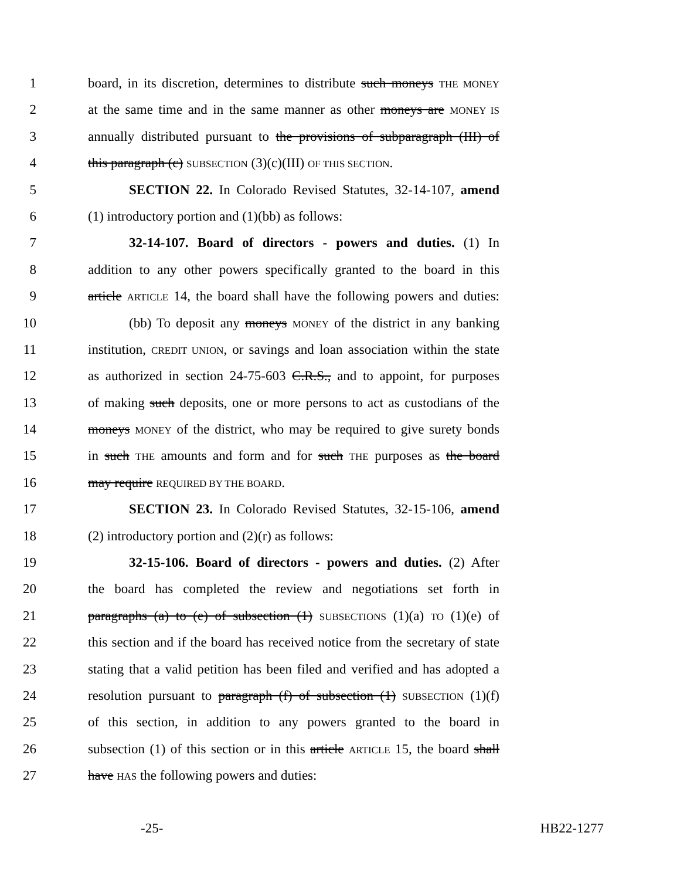1 board, in its discretion, determines to distribute such moneys THE MONEY
2 at the same time and in the same manner as other moneys are MONEY IS
3 annually distributed pursuant to the provisions of subparagraph (III) of
4 this paragraph (c) SUBSECTION (3)(c)(III) OF THIS SECTION.
5 SECTION 22. In Colorado Revised Statutes, 32-14-107, amend
6 (1) introductory portion and (1)(bb) as follows:
7 32-14-107. Board of directors - powers and duties. (1) In
8 addition to any other powers specifically granted to the board in this
9 article ARTICLE 14, the board shall have the following powers and duties:
10 (bb) To deposit any moneys MONEY of the district in any banking
11 institution, CREDIT UNION, or savings and loan association within the state
12 as authorized in section 24-75-603 C.R.S., and to appoint, for purposes
13 of making such deposits, one or more persons to act as custodians of the
14 moneys MONEY of the district, who may be required to give surety bonds
15 in such THE amounts and form and for such THE purposes as the board
16 may require REQUIRED BY THE BOARD.
17 SECTION 23. In Colorado Revised Statutes, 32-15-106, amend
18 (2) introductory portion and (2)(r) as follows:
19 32-15-106. Board of directors - powers and duties. (2) After
20 the board has completed the review and negotiations set forth in
21 paragraphs (a) to (e) of subsection (1) SUBSECTIONS (1)(a) TO (1)(e) of
22 this section and if the board has received notice from the secretary of state
23 stating that a valid petition has been filed and verified and has adopted a
24 resolution pursuant to paragraph (f) of subsection (1) SUBSECTION (1)(f)
25 of this section, in addition to any powers granted to the board in
26 subsection (1) of this section or in this article ARTICLE 15, the board shall
27 have HAS the following powers and duties:
-25- HB22-1277